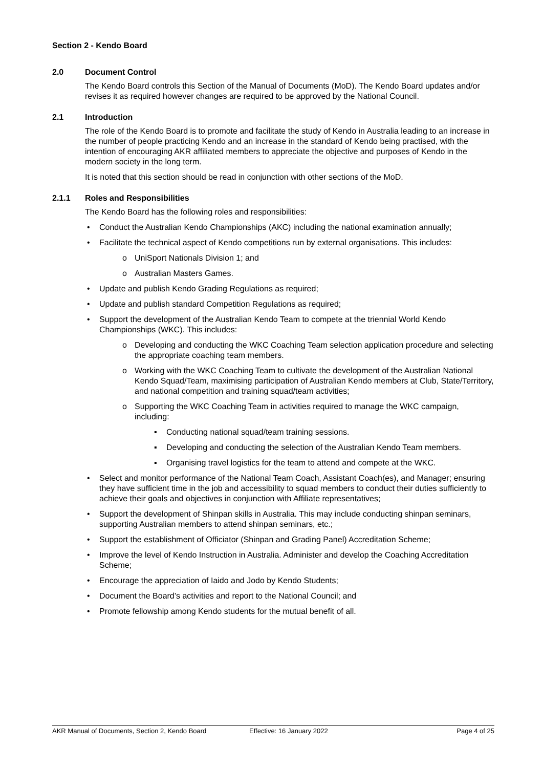Section 2 - Kendo Board
2.0 Document Control
The Kendo Board controls this Section of the Manual of Documents (MoD). The Kendo Board updates and/or revises it as required however changes are required to be approved by the National Council.
2.1 Introduction
The role of the Kendo Board is to promote and facilitate the study of Kendo in Australia leading to an increase in the number of people practicing Kendo and an increase in the standard of Kendo being practised, with the intention of encouraging AKR affiliated members to appreciate the objective and purposes of Kendo in the modern society in the long term.
It is noted that this section should be read in conjunction with other sections of the MoD.
2.1.1 Roles and Responsibilities
The Kendo Board has the following roles and responsibilities:
• Conduct the Australian Kendo Championships (AKC) including the national examination annually;
• Facilitate the technical aspect of Kendo competitions run by external organisations. This includes:
o UniSport Nationals Division 1; and
o Australian Masters Games.
• Update and publish Kendo Grading Regulations as required;
• Update and publish standard Competition Regulations as required;
• Support the development of the Australian Kendo Team to compete at the triennial World Kendo Championships (WKC). This includes:
o Developing and conducting the WKC Coaching Team selection application procedure and selecting the appropriate coaching team members.
o Working with the WKC Coaching Team to cultivate the development of the Australian National Kendo Squad/Team, maximising participation of Australian Kendo members at Club, State/Territory, and national competition and training squad/team activities;
o Supporting the WKC Coaching Team in activities required to manage the WKC campaign, including:
▪ Conducting national squad/team training sessions.
▪ Developing and conducting the selection of the Australian Kendo Team members.
▪ Organising travel logistics for the team to attend and compete at the WKC.
• Select and monitor performance of the National Team Coach, Assistant Coach(es), and Manager; ensuring they have sufficient time in the job and accessibility to squad members to conduct their duties sufficiently to achieve their goals and objectives in conjunction with Affiliate representatives;
• Support the development of Shinpan skills in Australia. This may include conducting shinpan seminars, supporting Australian members to attend shinpan seminars, etc.;
• Support the establishment of Officiator (Shinpan and Grading Panel) Accreditation Scheme;
• Improve the level of Kendo Instruction in Australia. Administer and develop the Coaching Accreditation Scheme;
• Encourage the appreciation of Iaido and Jodo by Kendo Students;
• Document the Board’s activities and report to the National Council; and
• Promote fellowship among Kendo students for the mutual benefit of all.
AKR Manual of Documents, Section 2, Kendo Board Effective: 16 January 2022 Page 4 of 25